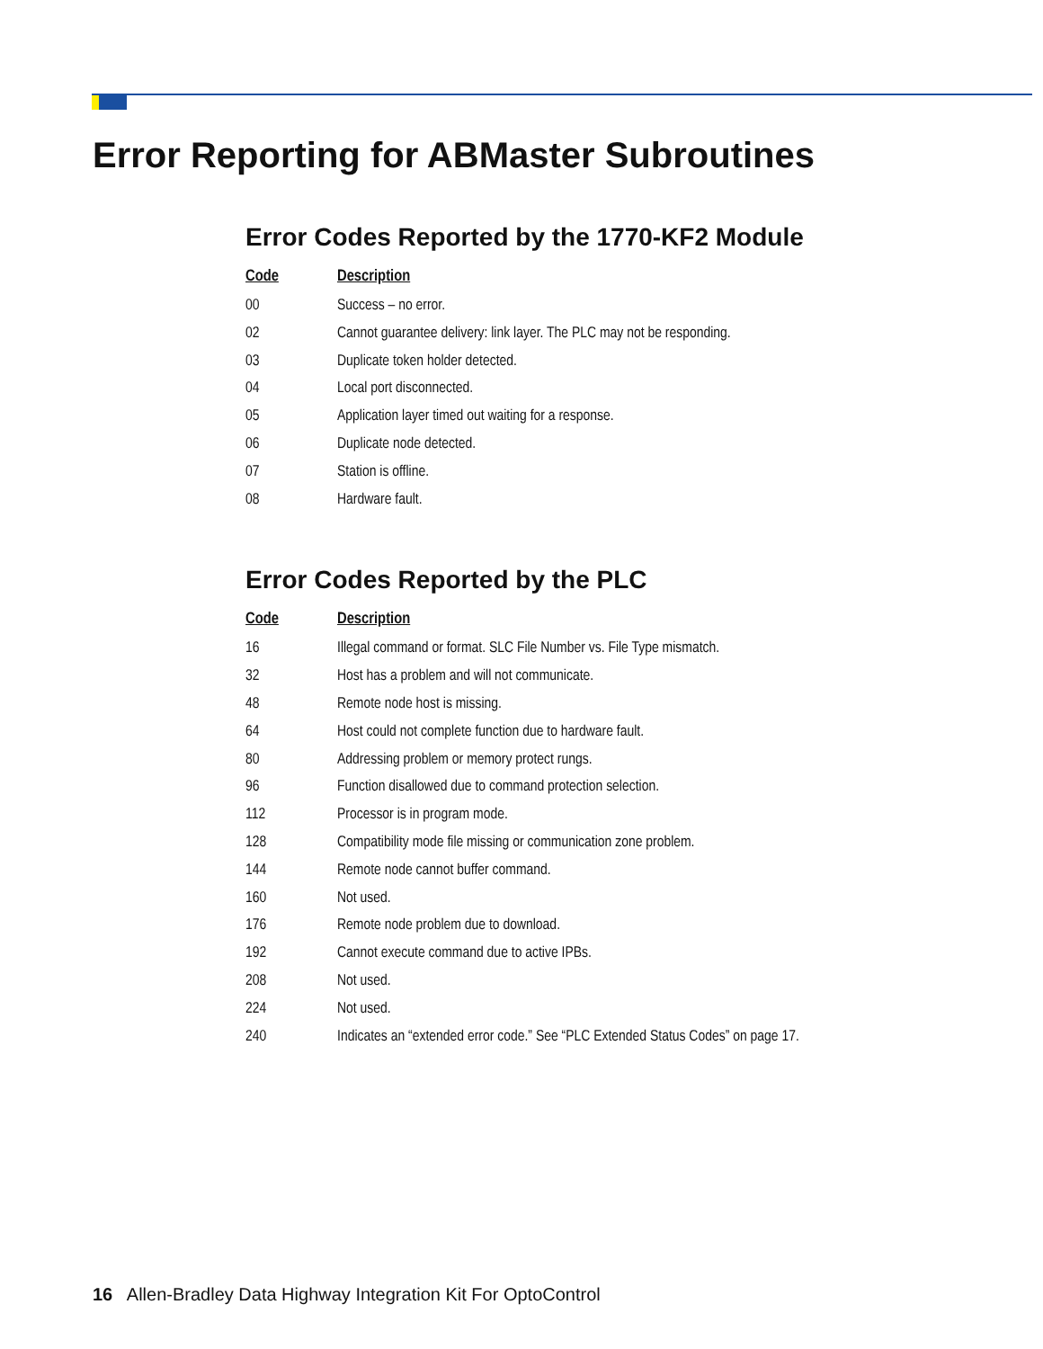Error Reporting for ABMaster Subroutines
Error Codes Reported by the 1770-KF2 Module
| Code | Description |
| --- | --- |
| 00 | Success – no error. |
| 02 | Cannot guarantee delivery: link layer. The PLC may not be responding. |
| 03 | Duplicate token holder detected. |
| 04 | Local port disconnected. |
| 05 | Application layer timed out waiting for a response. |
| 06 | Duplicate node detected. |
| 07 | Station is offline. |
| 08 | Hardware fault. |
Error Codes Reported by the PLC
| Code | Description |
| --- | --- |
| 16 | Illegal command or format. SLC File Number vs. File Type mismatch. |
| 32 | Host has a problem and will not communicate. |
| 48 | Remote node host is missing. |
| 64 | Host could not complete function due to hardware fault. |
| 80 | Addressing problem or memory protect rungs. |
| 96 | Function disallowed due to command protection selection. |
| 112 | Processor is in program mode. |
| 128 | Compatibility mode file missing or communication zone problem. |
| 144 | Remote node cannot buffer command. |
| 160 | Not used. |
| 176 | Remote node problem due to download. |
| 192 | Cannot execute command due to active IPBs. |
| 208 | Not used. |
| 224 | Not used. |
| 240 | Indicates an “extended error code.” See “PLC Extended Status Codes” on page 17. |
16 Allen-Bradley Data Highway Integration Kit For OptoControl